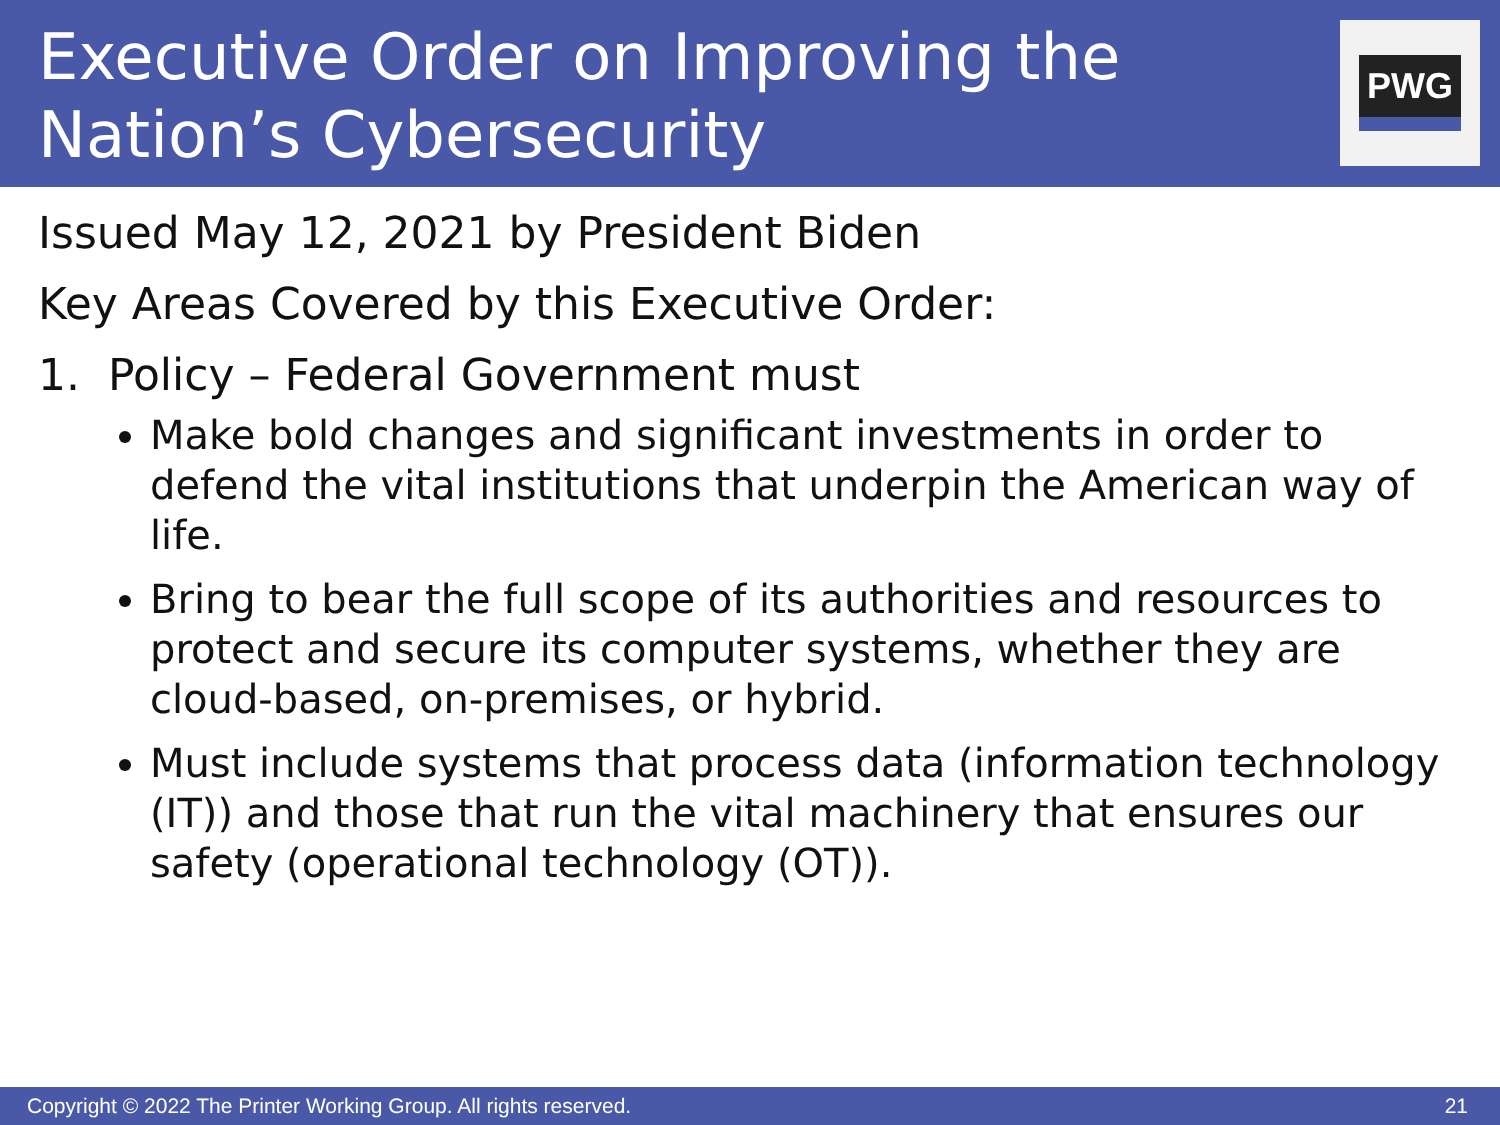Executive Order on Improving the
Nation’s Cybersecurity
PWG
Issued May 12, 2021 by President Biden
Key Areas Covered by this Executive Order:
1. Policy – Federal Government must
Make bold changes and significant investments in order to defend the vital institutions that underpin the American way of life.
Bring to bear the full scope of its authorities and resources to protect and secure its computer systems, whether they are cloud-based, on-premises, or hybrid.
Must include systems that process data (information technology (IT)) and those that run the vital machinery that ensures our safety (operational technology (OT)).
Copyright © 2022 The Printer Working Group. All rights reserved. 21